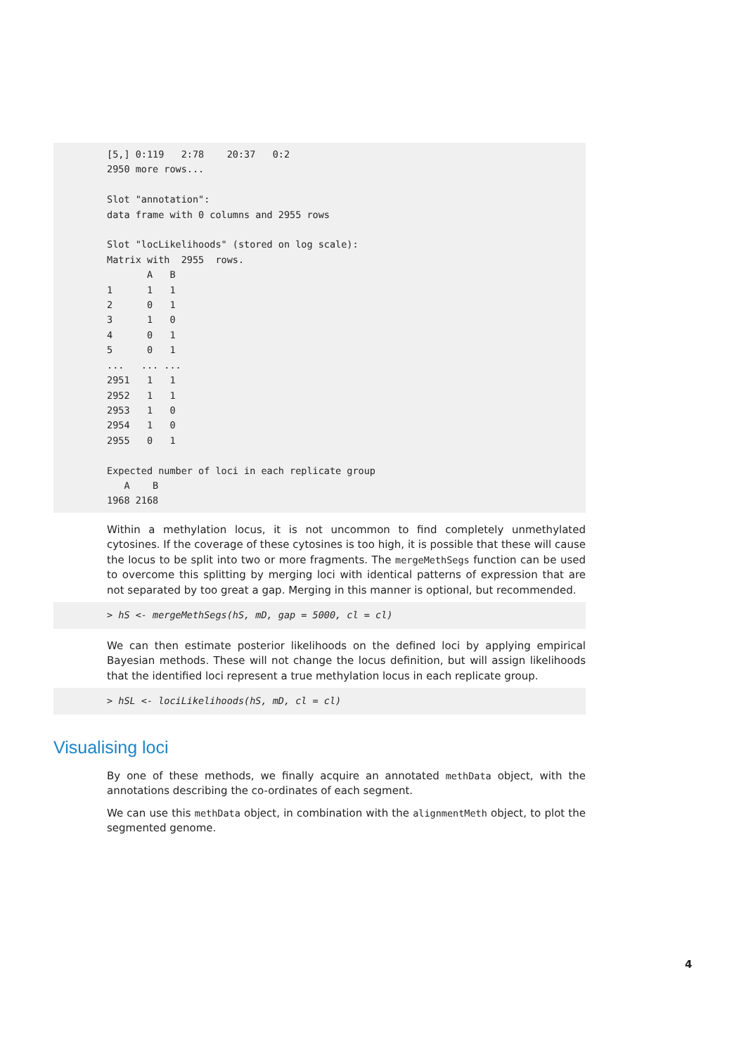[5,] 0:119 2:78 20:37 0:2 2950 more rows... Slot "annotation": data frame with 0 columns and 2955 rows Slot "locLikelihoods" (stored on log scale): Matrix with 2955 rows. A B 1 1 1 2 0 1 3 1 0 4 0 1 5 0 1 ... ... ... 2951 1 1 2952 1 1 2953 1 0 2954 1 0 2955 0 1 Expected number of loci in each replicate group A B 1968 2168
Within a methylation locus, it is not uncommon to find completely unmethylated cytosines. If the coverage of these cytosines is too high, it is possible that these will cause the locus to be split into two or more fragments. The mergeMethSegs function can be used to overcome this splitting by merging loci with identical patterns of expression that are not separated by too great a gap. Merging in this manner is optional, but recommended.
> hS <- mergeMethSegs(hS, mD, gap = 5000, cl = cl)
We can then estimate posterior likelihoods on the defined loci by applying empirical Bayesian methods. These will not change the locus definition, but will assign likelihoods that the identified loci represent a true methylation locus in each replicate group.
> hSL <- lociLikelihoods(hS, mD, cl = cl)
Visualising loci
By one of these methods, we finally acquire an annotated methData object, with the annotations describing the co-ordinates of each segment.
We can use this methData object, in combination with the alignmentMeth object, to plot the segmented genome.
4